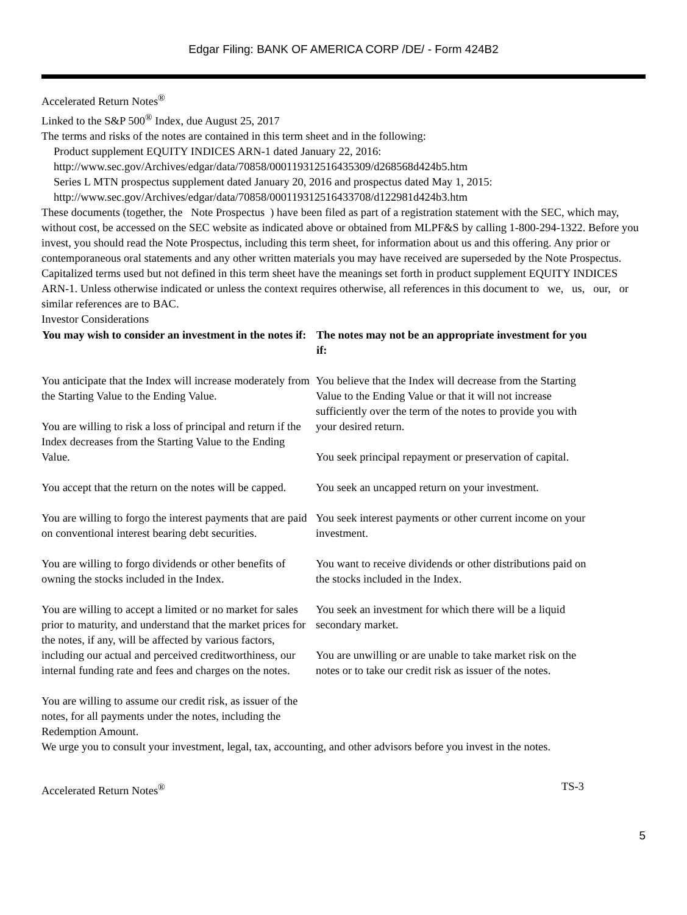Edgar Filing: BANK OF AMERICA CORP /DE/ - Form 424B2
Accelerated Return Notes<sup>®</sup>
Linked to the S&P 500<sup>®</sup> Index, due August 25, 2017
The terms and risks of the notes are contained in this term sheet and in the following:
Product supplement EQUITY INDICES ARN-1 dated January 22, 2016:
http://www.sec.gov/Archives/edgar/data/70858/000119312516435309/d268568d424b5.htm
Series L MTN prospectus supplement dated January 20, 2016 and prospectus dated May 1, 2015:
http://www.sec.gov/Archives/edgar/data/70858/000119312516433708/d122981d424b3.htm
These documents (together, the Note Prospectus ) have been filed as part of a registration statement with the SEC, which may, without cost, be accessed on the SEC website as indicated above or obtained from MLPF&S by calling 1-800-294-1322. Before you invest, you should read the Note Prospectus, including this term sheet, for information about us and this offering. Any prior or contemporaneous oral statements and any other written materials you may have received are superseded by the Note Prospectus. Capitalized terms used but not defined in this term sheet have the meanings set forth in product supplement EQUITY INDICES ARN-1. Unless otherwise indicated or unless the context requires otherwise, all references in this document to we, us, our, or similar references are to BAC.
Investor Considerations
| You may wish to consider an investment in the notes if: | The notes may not be an appropriate investment for you if: |
| --- | --- |
| You anticipate that the Index will increase moderately from the Starting Value to the Ending Value. You are willing to risk a loss of principal and return if the Index decreases from the Starting Value to the Ending Value. You accept that the return on the notes will be capped. You are willing to forgo the interest payments that are paid on conventional interest bearing debt securities. You are willing to forgo dividends or other benefits of owning the stocks included in the Index. You are willing to accept a limited or no market for sales prior to maturity, and understand that the market prices for the notes, if any, will be affected by various factors, including our actual and perceived creditworthiness, our internal funding rate and fees and charges on the notes. You are willing to assume our credit risk, as issuer of the notes, for all payments under the notes, including the Redemption Amount. | You believe that the Index will decrease from the Starting Value to the Ending Value or that it will not increase sufficiently over the term of the notes to provide you with your desired return. You seek principal repayment or preservation of capital. You seek an uncapped return on your investment. You seek interest payments or other current income on your investment. You want to receive dividends or other distributions paid on the stocks included in the Index. You seek an investment for which there will be a liquid secondary market. You are unwilling or are unable to take market risk on the notes or to take our credit risk as issuer of the notes. |
We urge you to consult your investment, legal, tax, accounting, and other advisors before you invest in the notes.
Accelerated Return Notes<sup>®</sup> TS-3
5